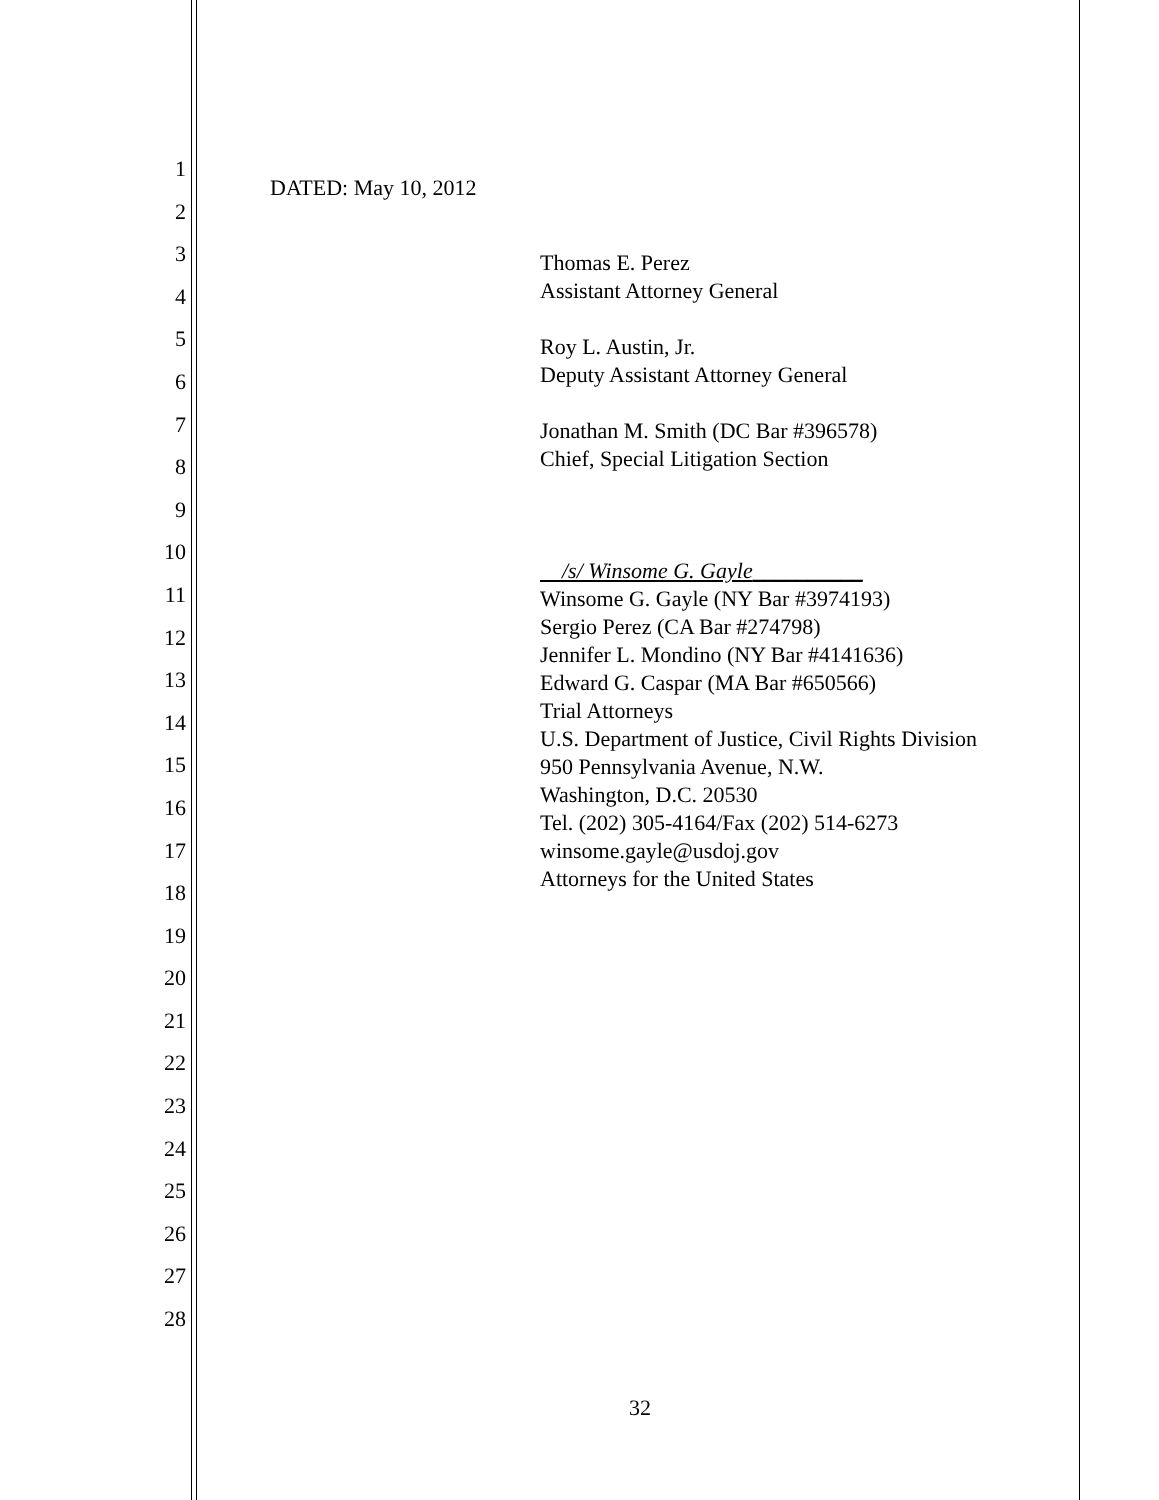1
2
3
4
5
6
7
8
9
10
11
12
13
14
15
16
17
18
19
20
21
22
23
24
25
26
27
28
DATED: May 10, 2012
Thomas E. Perez
Assistant Attorney General
Roy L. Austin, Jr.
Deputy Assistant Attorney General
Jonathan M. Smith (DC Bar #396578)
Chief, Special Litigation Section
/s/ Winsome G. Gayle__________
Winsome G. Gayle (NY Bar #3974193)
Sergio Perez (CA Bar #274798)
Jennifer L. Mondino (NY Bar #4141636)
Edward G. Caspar (MA Bar #650566)
Trial Attorneys
U.S. Department of Justice, Civil Rights Division
950 Pennsylvania Avenue, N.W.
Washington, D.C. 20530
Tel. (202) 305-4164/Fax (202) 514-6273
winsome.gayle@usdoj.gov
Attorneys for the United States
32